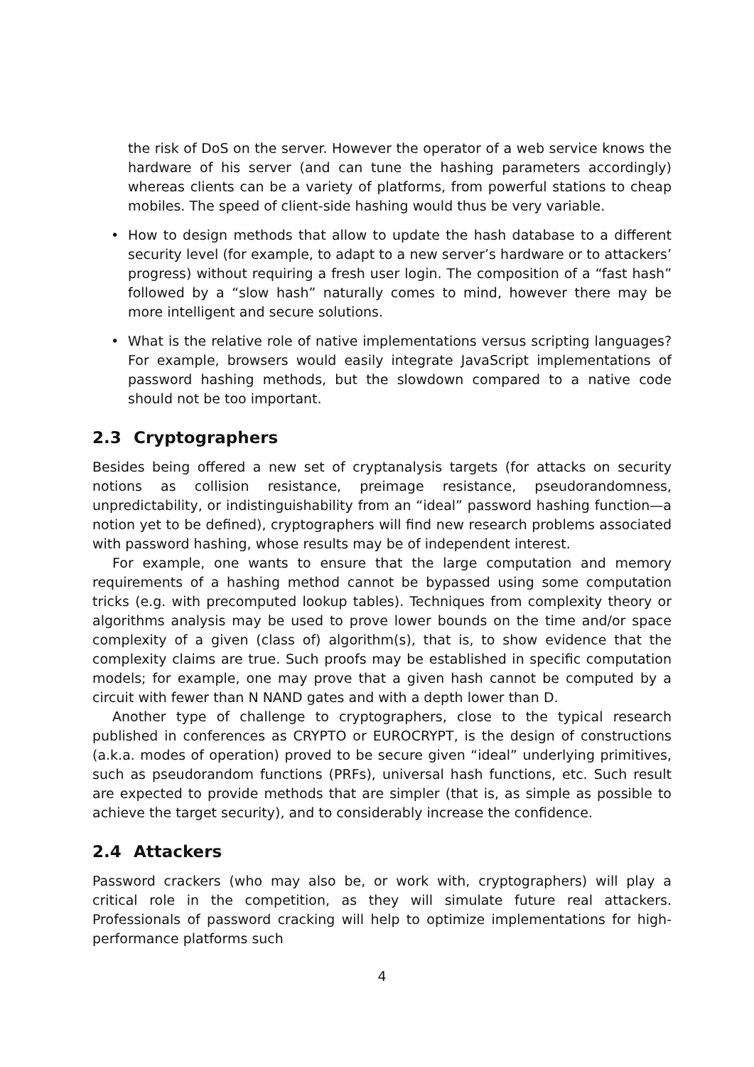the risk of DoS on the server. However the operator of a web service knows the hardware of his server (and can tune the hashing parameters accordingly) whereas clients can be a variety of platforms, from powerful stations to cheap mobiles. The speed of client-side hashing would thus be very variable.
• How to design methods that allow to update the hash database to a different security level (for example, to adapt to a new server’s hardware or to attackers’ progress) without requiring a fresh user login. The composition of a “fast hash” followed by a “slow hash” naturally comes to mind, however there may be more intelligent and secure solutions.
• What is the relative role of native implementations versus scripting languages? For example, browsers would easily integrate JavaScript implementations of password hashing methods, but the slowdown compared to a native code should not be too important.
2.3 Cryptographers
Besides being offered a new set of cryptanalysis targets (for attacks on security notions as collision resistance, preimage resistance, pseudorandomness, unpredictability, or indistinguishability from an “ideal” password hashing function—a notion yet to be defined), cryptographers will find new research problems associated with password hashing, whose results may be of independent interest.
For example, one wants to ensure that the large computation and memory requirements of a hashing method cannot be bypassed using some computation tricks (e.g. with precomputed lookup tables). Techniques from complexity theory or algorithms analysis may be used to prove lower bounds on the time and/or space complexity of a given (class of) algorithm(s), that is, to show evidence that the complexity claims are true. Such proofs may be established in specific computation models; for example, one may prove that a given hash cannot be computed by a circuit with fewer than N NAND gates and with a depth lower than D.
Another type of challenge to cryptographers, close to the typical research published in conferences as CRYPTO or EUROCRYPT, is the design of constructions (a.k.a. modes of operation) proved to be secure given “ideal” underlying primitives, such as pseudorandom functions (PRFs), universal hash functions, etc. Such result are expected to provide methods that are simpler (that is, as simple as possible to achieve the target security), and to considerably increase the confidence.
2.4 Attackers
Password crackers (who may also be, or work with, cryptographers) will play a critical role in the competition, as they will simulate future real attackers. Professionals of password cracking will help to optimize implementations for high-performance platforms such
4